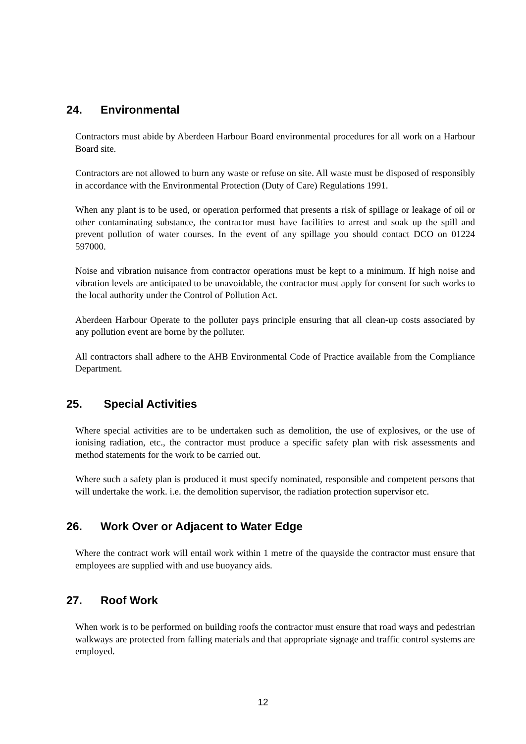24. Environmental
Contractors must abide by Aberdeen Harbour Board environmental procedures for all work on a Harbour Board site.
Contractors are not allowed to burn any waste or refuse on site. All waste must be disposed of responsibly in accordance with the Environmental Protection (Duty of Care) Regulations 1991.
When any plant is to be used, or operation performed that presents a risk of spillage or leakage of oil or other contaminating substance, the contractor must have facilities to arrest and soak up the spill and prevent pollution of water courses. In the event of any spillage you should contact DCO on 01224 597000.
Noise and vibration nuisance from contractor operations must be kept to a minimum. If high noise and vibration levels are anticipated to be unavoidable, the contractor must apply for consent for such works to the local authority under the Control of Pollution Act.
Aberdeen Harbour Operate to the polluter pays principle ensuring that all clean-up costs associated by any pollution event are borne by the polluter.
All contractors shall adhere to the AHB Environmental Code of Practice available from the Compliance Department.
25. Special Activities
Where special activities are to be undertaken such as demolition, the use of explosives, or the use of ionising radiation, etc., the contractor must produce a specific safety plan with risk assessments and method statements for the work to be carried out.
Where such a safety plan is produced it must specify nominated, responsible and competent persons that will undertake the work. i.e. the demolition supervisor, the radiation protection supervisor etc.
26. Work Over or Adjacent to Water Edge
Where the contract work will entail work within 1 metre of the quayside the contractor must ensure that employees are supplied with and use buoyancy aids.
27. Roof Work
When work is to be performed on building roofs the contractor must ensure that road ways and pedestrian walkways are protected from falling materials and that appropriate signage and traffic control systems are employed.
12